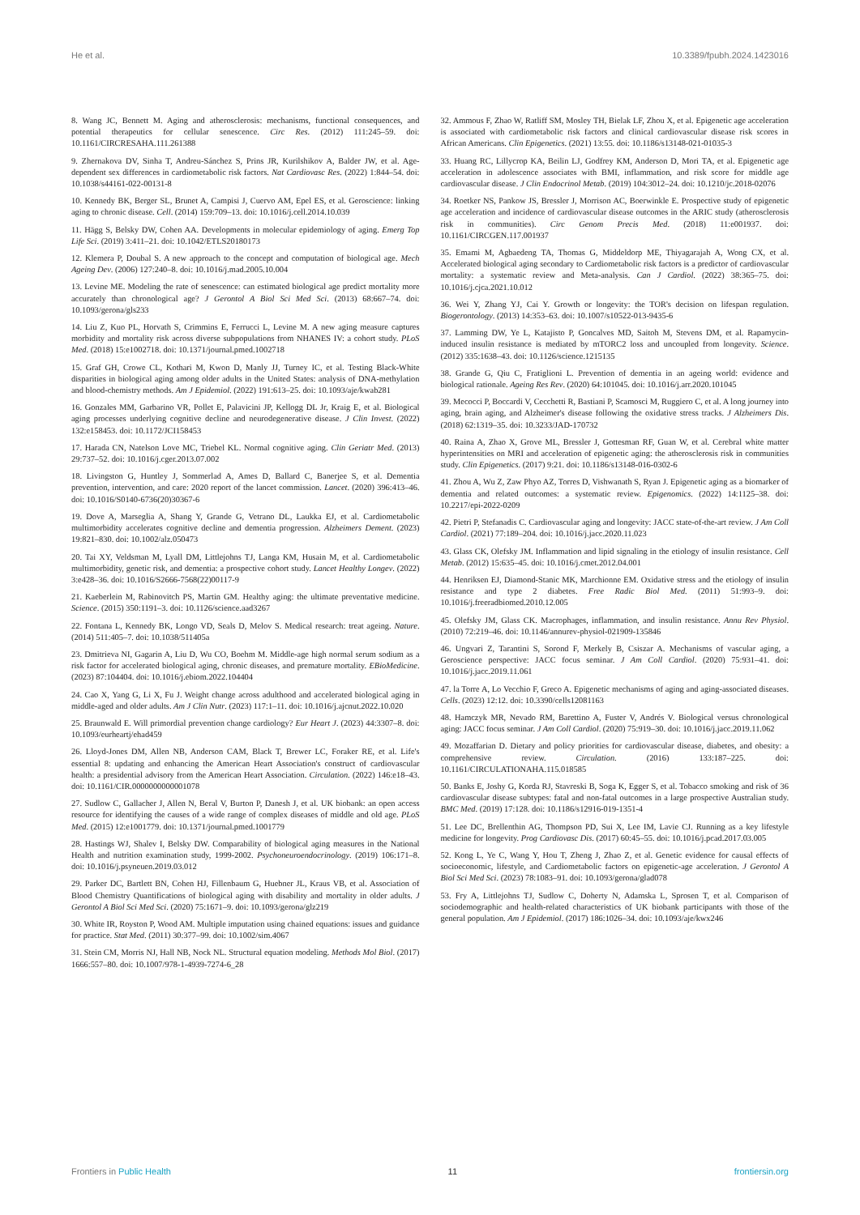He et al. 10.3389/fpubh.2024.1423016
8. Wang JC, Bennett M. Aging and atherosclerosis: mechanisms, functional consequences, and potential therapeutics for cellular senescence. Circ Res. (2012) 111:245–59. doi: 10.1161/CIRCRESAHA.111.261388
9. Zhernakova DV, Sinha T, Andreu-Sánchez S, Prins JR, Kurilshikov A, Balder JW, et al. Age-dependent sex differences in cardiometabolic risk factors. Nat Cardiovasc Res. (2022) 1:844–54. doi: 10.1038/s44161-022-00131-8
10. Kennedy BK, Berger SL, Brunet A, Campisi J, Cuervo AM, Epel ES, et al. Geroscience: linking aging to chronic disease. Cell. (2014) 159:709–13. doi: 10.1016/j.cell.2014.10.039
11. Hägg S, Belsky DW, Cohen AA. Developments in molecular epidemiology of aging. Emerg Top Life Sci. (2019) 3:411–21. doi: 10.1042/ETLS20180173
12. Klemera P, Doubal S. A new approach to the concept and computation of biological age. Mech Ageing Dev. (2006) 127:240–8. doi: 10.1016/j.mad.2005.10.004
13. Levine ME. Modeling the rate of senescence: can estimated biological age predict mortality more accurately than chronological age? J Gerontol A Biol Sci Med Sci. (2013) 68:667–74. doi: 10.1093/gerona/gls233
14. Liu Z, Kuo PL, Horvath S, Crimmins E, Ferrucci L, Levine M. A new aging measure captures morbidity and mortality risk across diverse subpopulations from NHANES IV: a cohort study. PLoS Med. (2018) 15:e1002718. doi: 10.1371/journal.pmed.1002718
15. Graf GH, Crowe CL, Kothari M, Kwon D, Manly JJ, Turney IC, et al. Testing Black-White disparities in biological aging among older adults in the United States: analysis of DNA-methylation and blood-chemistry methods. Am J Epidemiol. (2022) 191:613–25. doi: 10.1093/aje/kwab281
16. Gonzales MM, Garbarino VR, Pollet E, Palavicini JP, Kellogg DL Jr, Kraig E, et al. Biological aging processes underlying cognitive decline and neurodegenerative disease. J Clin Invest. (2022) 132:e158453. doi: 10.1172/JCI158453
17. Harada CN, Natelson Love MC, Triebel KL. Normal cognitive aging. Clin Geriatr Med. (2013) 29:737–52. doi: 10.1016/j.cger.2013.07.002
18. Livingston G, Huntley J, Sommerlad A, Ames D, Ballard C, Banerjee S, et al. Dementia prevention, intervention, and care: 2020 report of the lancet commission. Lancet. (2020) 396:413–46. doi: 10.1016/S0140-6736(20)30367-6
19. Dove A, Marseglia A, Shang Y, Grande G, Vetrano DL, Laukka EJ, et al. Cardiometabolic multimorbidity accelerates cognitive decline and dementia progression. Alzheimers Dement. (2023) 19:821–830. doi: 10.1002/alz.050473
20. Tai XY, Veldsman M, Lyall DM, Littlejohns TJ, Langa KM, Husain M, et al. Cardiometabolic multimorbidity, genetic risk, and dementia: a prospective cohort study. Lancet Healthy Longev. (2022) 3:e428–36. doi: 10.1016/S2666-7568(22)00117-9
21. Kaeberlein M, Rabinovitch PS, Martin GM. Healthy aging: the ultimate preventative medicine. Science. (2015) 350:1191–3. doi: 10.1126/science.aad3267
22. Fontana L, Kennedy BK, Longo VD, Seals D, Melov S. Medical research: treat ageing. Nature. (2014) 511:405–7. doi: 10.1038/511405a
23. Dmitrieva NI, Gagarin A, Liu D, Wu CO, Boehm M. Middle-age high normal serum sodium as a risk factor for accelerated biological aging, chronic diseases, and premature mortality. EBioMedicine. (2023) 87:104404. doi: 10.1016/j.ebiom.2022.104404
24. Cao X, Yang G, Li X, Fu J. Weight change across adulthood and accelerated biological aging in middle-aged and older adults. Am J Clin Nutr. (2023) 117:1–11. doi: 10.1016/j.ajcnut.2022.10.020
25. Braunwald E. Will primordial prevention change cardiology? Eur Heart J. (2023) 44:3307–8. doi: 10.1093/eurheartj/ehad459
26. Lloyd-Jones DM, Allen NB, Anderson CAM, Black T, Brewer LC, Foraker RE, et al. Life's essential 8: updating and enhancing the American Heart Association's construct of cardiovascular health: a presidential advisory from the American Heart Association. Circulation. (2022) 146:e18–43. doi: 10.1161/CIR.0000000000001078
27. Sudlow C, Gallacher J, Allen N, Beral V, Burton P, Danesh J, et al. UK biobank: an open access resource for identifying the causes of a wide range of complex diseases of middle and old age. PLoS Med. (2015) 12:e1001779. doi: 10.1371/journal.pmed.1001779
28. Hastings WJ, Shalev I, Belsky DW. Comparability of biological aging measures in the National Health and nutrition examination study, 1999-2002. Psychoneuroendocrinology. (2019) 106:171–8. doi: 10.1016/j.psyneuen.2019.03.012
29. Parker DC, Bartlett BN, Cohen HJ, Fillenbaum G, Huebner JL, Kraus VB, et al. Association of Blood Chemistry Quantifications of biological aging with disability and mortality in older adults. J Gerontol A Biol Sci Med Sci. (2020) 75:1671–9. doi: 10.1093/gerona/glz219
30. White IR, Royston P, Wood AM. Multiple imputation using chained equations: issues and guidance for practice. Stat Med. (2011) 30:377–99. doi: 10.1002/sim.4067
31. Stein CM, Morris NJ, Hall NB, Nock NL. Structural equation modeling. Methods Mol Biol. (2017) 1666:557–80. doi: 10.1007/978-1-4939-7274-6_28
32. Ammous F, Zhao W, Ratliff SM, Mosley TH, Bielak LF, Zhou X, et al. Epigenetic age acceleration is associated with cardiometabolic risk factors and clinical cardiovascular disease risk scores in African Americans. Clin Epigenetics. (2021) 13:55. doi: 10.1186/s13148-021-01035-3
33. Huang RC, Lillycrop KA, Beilin LJ, Godfrey KM, Anderson D, Mori TA, et al. Epigenetic age acceleration in adolescence associates with BMI, inflammation, and risk score for middle age cardiovascular disease. J Clin Endocrinol Metab. (2019) 104:3012–24. doi: 10.1210/jc.2018-02076
34. Roetker NS, Pankow JS, Bressler J, Morrison AC, Boerwinkle E. Prospective study of epigenetic age acceleration and incidence of cardiovascular disease outcomes in the ARIC study (atherosclerosis risk in communities). Circ Genom Precis Med. (2018) 11:e001937. doi: 10.1161/CIRCGEN.117.001937
35. Emami M, Agbaedeng TA, Thomas G, Middeldorp ME, Thiyagarajah A, Wong CX, et al. Accelerated biological aging secondary to Cardiometabolic risk factors is a predictor of cardiovascular mortality: a systematic review and Meta-analysis. Can J Cardiol. (2022) 38:365–75. doi: 10.1016/j.cjca.2021.10.012
36. Wei Y, Zhang YJ, Cai Y. Growth or longevity: the TOR's decision on lifespan regulation. Biogerontology. (2013) 14:353–63. doi: 10.1007/s10522-013-9435-6
37. Lamming DW, Ye L, Katajisto P, Goncalves MD, Saitoh M, Stevens DM, et al. Rapamycin-induced insulin resistance is mediated by mTORC2 loss and uncoupled from longevity. Science. (2012) 335:1638–43. doi: 10.1126/science.1215135
38. Grande G, Qiu C, Fratiglioni L. Prevention of dementia in an ageing world: evidence and biological rationale. Ageing Res Rev. (2020) 64:101045. doi: 10.1016/j.arr.2020.101045
39. Mecocci P, Boccardi V, Cecchetti R, Bastiani P, Scamosci M, Ruggiero C, et al. A long journey into aging, brain aging, and Alzheimer's disease following the oxidative stress tracks. J Alzheimers Dis. (2018) 62:1319–35. doi: 10.3233/JAD-170732
40. Raina A, Zhao X, Grove ML, Bressler J, Gottesman RF, Guan W, et al. Cerebral white matter hyperintensities on MRI and acceleration of epigenetic aging: the atherosclerosis risk in communities study. Clin Epigenetics. (2017) 9:21. doi: 10.1186/s13148-016-0302-6
41. Zhou A, Wu Z, Zaw Phyo AZ, Torres D, Vishwanath S, Ryan J. Epigenetic aging as a biomarker of dementia and related outcomes: a systematic review. Epigenomics. (2022) 14:1125–38. doi: 10.2217/epi-2022-0209
42. Pietri P, Stefanadis C. Cardiovascular aging and longevity: JACC state-of-the-art review. J Am Coll Cardiol. (2021) 77:189–204. doi: 10.1016/j.jacc.2020.11.023
43. Glass CK, Olefsky JM. Inflammation and lipid signaling in the etiology of insulin resistance. Cell Metab. (2012) 15:635–45. doi: 10.1016/j.cmet.2012.04.001
44. Henriksen EJ, Diamond-Stanic MK, Marchionne EM. Oxidative stress and the etiology of insulin resistance and type 2 diabetes. Free Radic Biol Med. (2011) 51:993–9. doi: 10.1016/j.freeradbiomed.2010.12.005
45. Olefsky JM, Glass CK. Macrophages, inflammation, and insulin resistance. Annu Rev Physiol. (2010) 72:219–46. doi: 10.1146/annurev-physiol-021909-135846
46. Ungvari Z, Tarantini S, Sorond F, Merkely B, Csiszar A. Mechanisms of vascular aging, a Geroscience perspective: JACC focus seminar. J Am Coll Cardiol. (2020) 75:931–41. doi: 10.1016/j.jacc.2019.11.061
47. la Torre A, Lo Vecchio F, Greco A. Epigenetic mechanisms of aging and aging-associated diseases. Cells. (2023) 12:12. doi: 10.3390/cells12081163
48. Hamczyk MR, Nevado RM, Barettino A, Fuster V, Andrés V. Biological versus chronological aging: JACC focus seminar. J Am Coll Cardiol. (2020) 75:919–30. doi: 10.1016/j.jacc.2019.11.062
49. Mozaffarian D. Dietary and policy priorities for cardiovascular disease, diabetes, and obesity: a comprehensive review. Circulation. (2016) 133:187–225. doi: 10.1161/CIRCULATIONAHA.115.018585
50. Banks E, Joshy G, Korda RJ, Stavreski B, Soga K, Egger S, et al. Tobacco smoking and risk of 36 cardiovascular disease subtypes: fatal and non-fatal outcomes in a large prospective Australian study. BMC Med. (2019) 17:128. doi: 10.1186/s12916-019-1351-4
51. Lee DC, Brellenthin AG, Thompson PD, Sui X, Lee IM, Lavie CJ. Running as a key lifestyle medicine for longevity. Prog Cardiovasc Dis. (2017) 60:45–55. doi: 10.1016/j.pcad.2017.03.005
52. Kong L, Ye C, Wang Y, Hou T, Zheng J, Zhao Z, et al. Genetic evidence for causal effects of socioeconomic, lifestyle, and Cardiometabolic factors on epigenetic-age acceleration. J Gerontol A Biol Sci Med Sci. (2023) 78:1083–91. doi: 10.1093/gerona/glad078
53. Fry A, Littlejohns TJ, Sudlow C, Doherty N, Adamska L, Sprosen T, et al. Comparison of sociodemographic and health-related characteristics of UK biobank participants with those of the general population. Am J Epidemiol. (2017) 186:1026–34. doi: 10.1093/aje/kwx246
Frontiers in Public Health 11 frontiersin.org